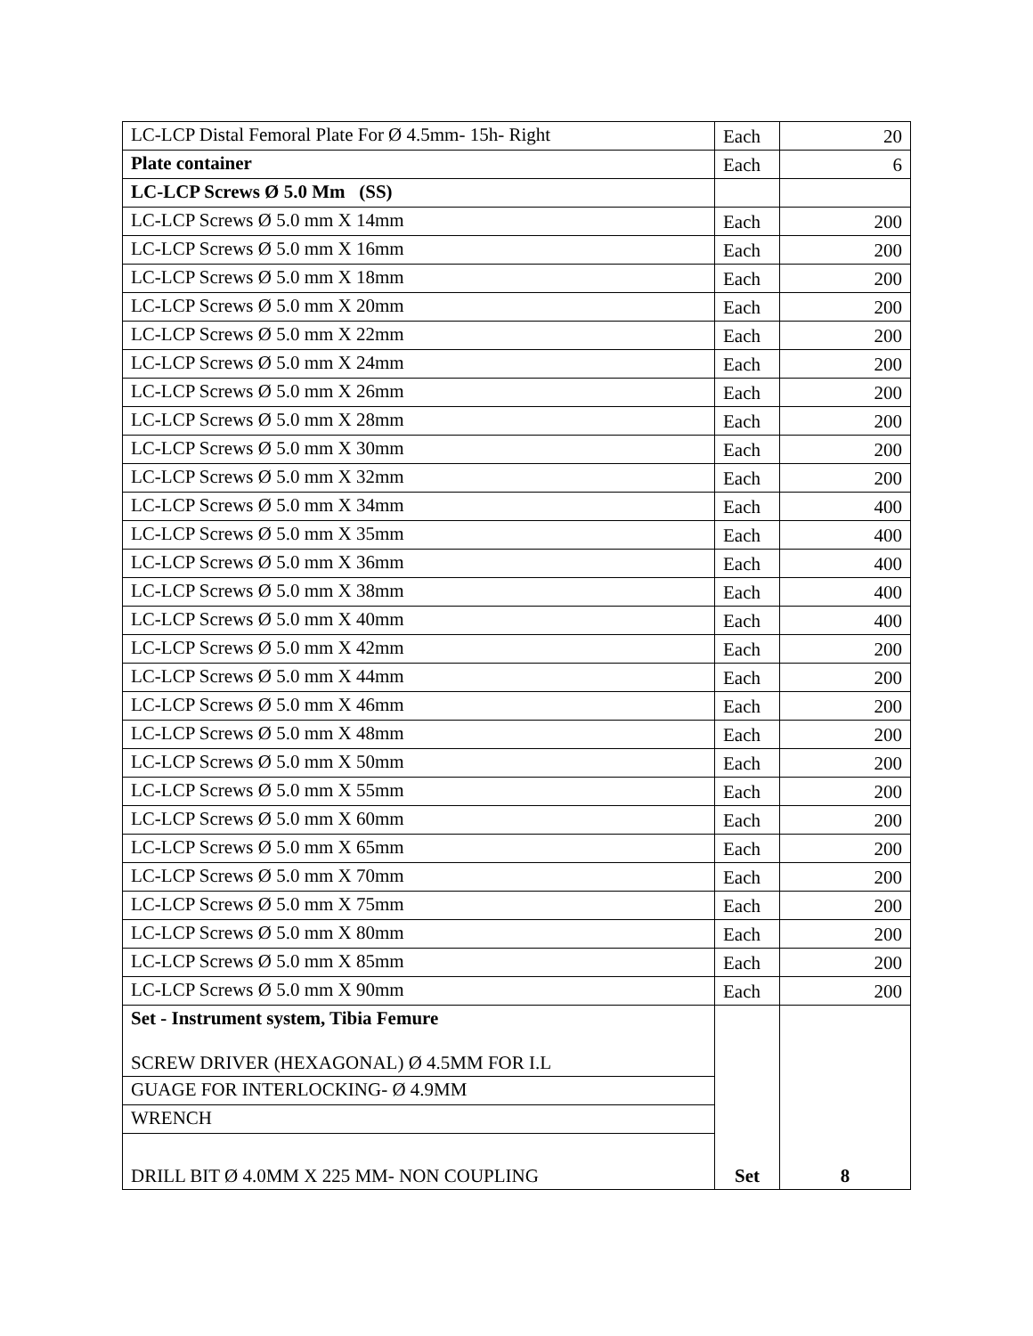| LC-LCP Distal Femoral Plate For Ø 4.5mm- 15h- Right | Each | 20 |
| Plate container | Each | 6 |
| LC-LCP Screws Ø 5.0 Mm (SS) | | |
| LC-LCP Screws Ø 5.0 mm X 14mm | Each | 200 |
| LC-LCP Screws Ø 5.0 mm X 16mm | Each | 200 |
| LC-LCP Screws Ø 5.0 mm X 18mm | Each | 200 |
| LC-LCP Screws Ø 5.0 mm X 20mm | Each | 200 |
| LC-LCP Screws Ø 5.0 mm X 22mm | Each | 200 |
| LC-LCP Screws Ø 5.0 mm X 24mm | Each | 200 |
| LC-LCP Screws Ø 5.0 mm X 26mm | Each | 200 |
| LC-LCP Screws Ø 5.0 mm X 28mm | Each | 200 |
| LC-LCP Screws Ø 5.0 mm X 30mm | Each | 200 |
| LC-LCP Screws Ø 5.0 mm X 32mm | Each | 200 |
| LC-LCP Screws Ø 5.0 mm X 34mm | Each | 400 |
| LC-LCP Screws Ø 5.0 mm X 35mm | Each | 400 |
| LC-LCP Screws Ø 5.0 mm X 36mm | Each | 400 |
| LC-LCP Screws Ø 5.0 mm X 38mm | Each | 400 |
| LC-LCP Screws Ø 5.0 mm X 40mm | Each | 400 |
| LC-LCP Screws Ø 5.0 mm X 42mm | Each | 200 |
| LC-LCP Screws Ø 5.0 mm X 44mm | Each | 200 |
| LC-LCP Screws Ø 5.0 mm X 46mm | Each | 200 |
| LC-LCP Screws Ø 5.0 mm X 48mm | Each | 200 |
| LC-LCP Screws Ø 5.0 mm X 50mm | Each | 200 |
| LC-LCP Screws Ø 5.0 mm X 55mm | Each | 200 |
| LC-LCP Screws Ø 5.0 mm X 60mm | Each | 200 |
| LC-LCP Screws Ø 5.0 mm X 65mm | Each | 200 |
| LC-LCP Screws Ø 5.0 mm X 70mm | Each | 200 |
| LC-LCP Screws Ø 5.0 mm X 75mm | Each | 200 |
| LC-LCP Screws Ø 5.0 mm X 80mm | Each | 200 |
| LC-LCP Screws Ø 5.0 mm X 85mm | Each | 200 |
| LC-LCP Screws Ø 5.0 mm X 90mm | Each | 200 |
| Set - Instrument system, Tibia Femure SCREW DRIVER (HEXAGONAL) Ø 4.5MM FOR I.L | Set | 8 |
| GUAGE FOR INTERLOCKING- Ø 4.9MM | | |
| WRENCH | | |
| DRILL BIT Ø 4.0MM X 225 MM- NON COUPLING | | |